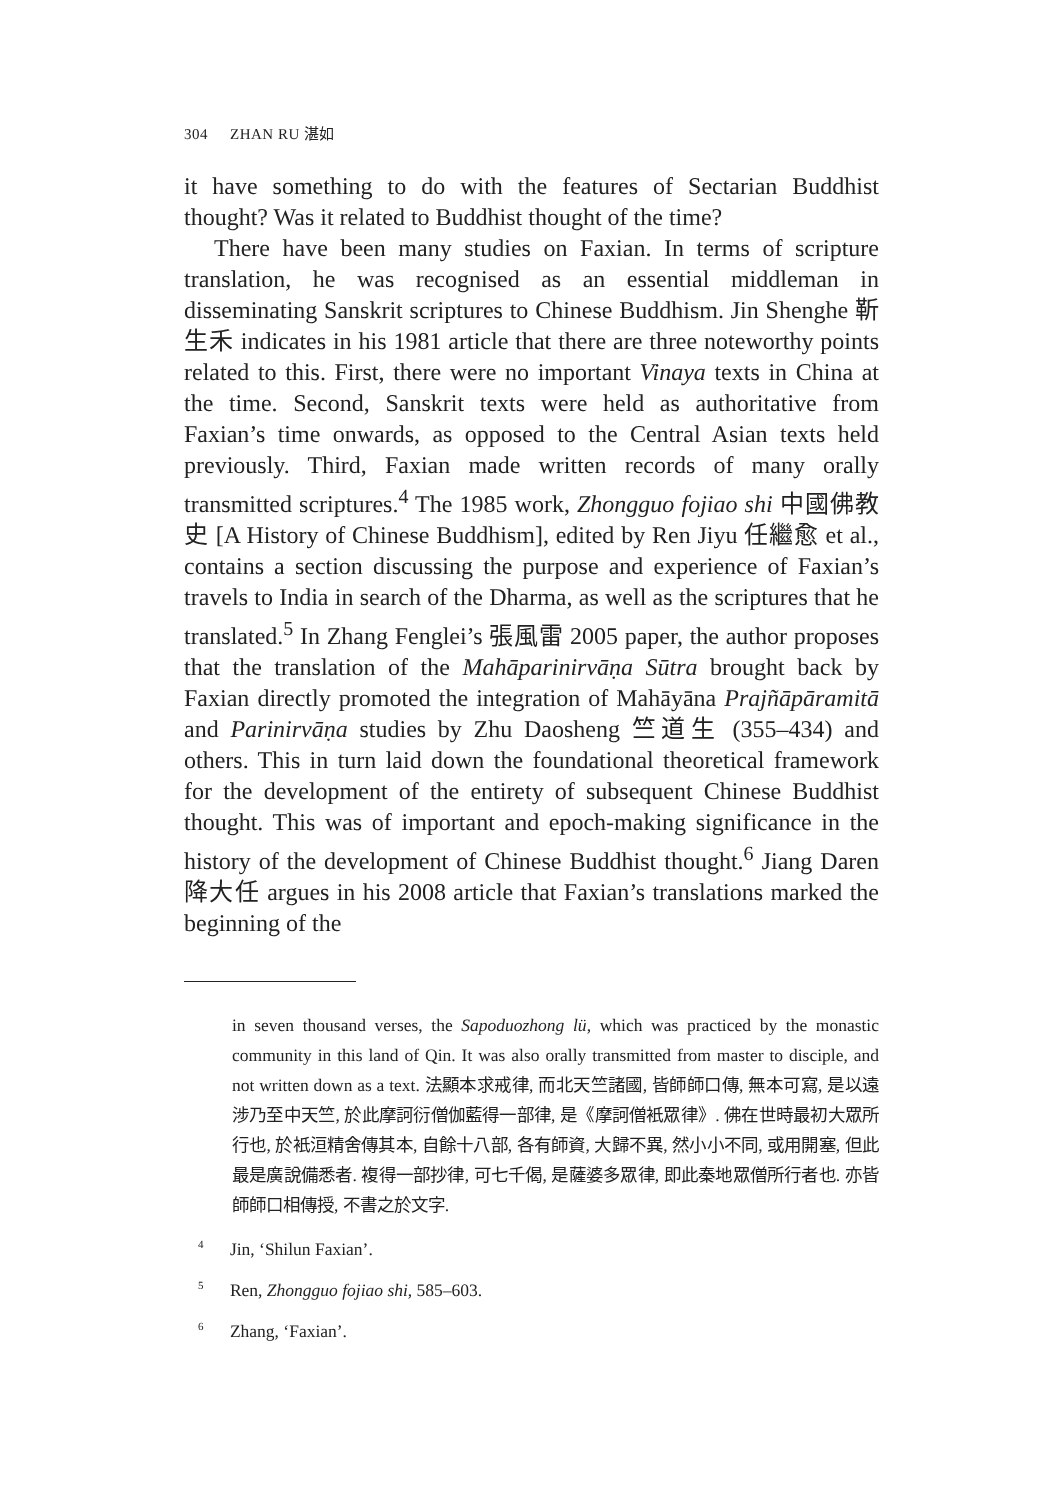304 ZHAN RU 湛如
it have something to do with the features of Sectarian Buddhist thought? Was it related to Buddhist thought of the time?
There have been many studies on Faxian. In terms of scripture translation, he was recognised as an essential middleman in disseminating Sanskrit scriptures to Chinese Buddhism. Jin Shenghe 靳生禾 indicates in his 1981 article that there are three noteworthy points related to this. First, there were no important Vinaya texts in China at the time. Second, Sanskrit texts were held as authoritative from Faxian’s time onwards, as opposed to the Central Asian texts held previously. Third, Faxian made written records of many orally transmitted scriptures.<sup>4</sup> The 1985 work, Zhongguo fojiao shi 中國佛教史 [A History of Chinese Buddhism], edited by Ren Jiyu 任繼愈 et al., contains a section discussing the purpose and experience of Faxian’s travels to India in search of the Dharma, as well as the scriptures that he translated.<sup>5</sup> In Zhang Fenglei’s 張風雷 2005 paper, the author proposes that the translation of the Mahāparinirvāṇa Sūtra brought back by Faxian directly promoted the integration of Mahāyāna Prajñāpāramitā and Parinirvāṇa studies by Zhu Daosheng 竺道生 (355–434) and others. This in turn laid down the foundational theoretical framework for the development of the entirety of subsequent Chinese Buddhist thought. This was of important and epoch-making significance in the history of the development of Chinese Buddhist thought.<sup>6</sup> Jiang Daren 降大任 argues in his 2008 article that Faxian’s translations marked the beginning of the
in seven thousand verses, the Sapoduozhong lü, which was practiced by the monastic community in this land of Qin. It was also orally transmitted from master to disciple, and not written down as a text. 法顯本求戒律, 而北天竺諸國, 皆師師口傳, 無本可寫, 是以遠涉乃至中天竺, 於此摩訶衍僧伽藍得一部律, 是《摩訶僧衹眾律》. 佛在世時最初大眾所行也, 於衹洹精舍傳其本, 自餘十八部, 各有師資, 大歸不異, 然小小不同, 或用開塞, 但此最是廣說備悉者. 複得一部抄律, 可七千偈, 是薩婆多眾律, 即此秦地眾僧所行者也. 亦皆師師口相傳授, 不書之於文字.
<sup>4</sup> Jin, ‘Shilun Faxian’.
<sup>5</sup> Ren, Zhongguo fojiao shi, 585–603.
<sup>6</sup> Zhang, ‘Faxian’.